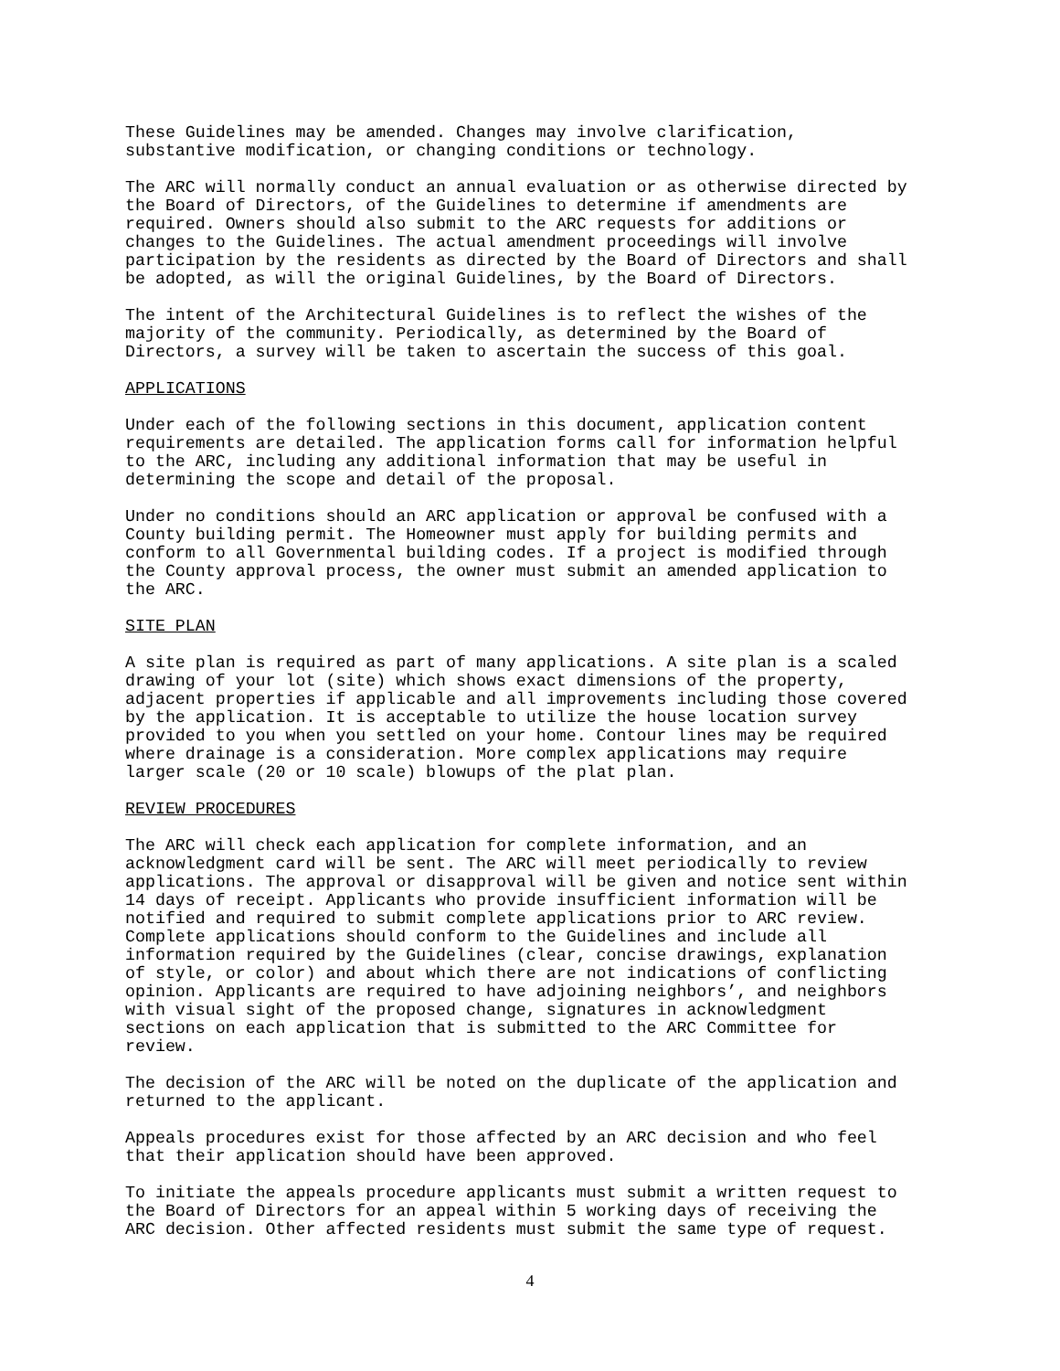These Guidelines may be amended. Changes may involve clarification, substantive modification, or changing conditions or technology.
The ARC will normally conduct an annual evaluation or as otherwise directed by the Board of Directors, of the Guidelines to determine if amendments are required. Owners should also submit to the ARC requests for additions or changes to the Guidelines. The actual amendment proceedings will involve participation by the residents as directed by the Board of Directors and shall be adopted, as will the original Guidelines, by the Board of Directors.
The intent of the Architectural Guidelines is to reflect the wishes of the majority of the community. Periodically, as determined by the Board of Directors, a survey will be taken to ascertain the success of this goal.
APPLICATIONS
Under each of the following sections in this document, application content requirements are detailed. The application forms call for information helpful to the ARC, including any additional information that may be useful in determining the scope and detail of the proposal.
Under no conditions should an ARC application or approval be confused with a County building permit. The Homeowner must apply for building permits and conform to all Governmental building codes. If a project is modified through the County approval process, the owner must submit an amended application to the ARC.
SITE PLAN
A site plan is required as part of many applications. A site plan is a scaled drawing of your lot (site) which shows exact dimensions of the property, adjacent properties if applicable and all improvements including those covered by the application. It is acceptable to utilize the house location survey provided to you when you settled on your home. Contour lines may be required where drainage is a consideration. More complex applications may require larger scale (20 or 10 scale) blowups of the plat plan.
REVIEW PROCEDURES
The ARC will check each application for complete information, and an acknowledgment card will be sent. The ARC will meet periodically to review applications. The approval or disapproval will be given and notice sent within 14 days of receipt. Applicants who provide insufficient information will be notified and required to submit complete applications prior to ARC review. Complete applications should conform to the Guidelines and include all information required by the Guidelines (clear, concise drawings, explanation of style, or color) and about which there are not indications of conflicting opinion. Applicants are required to have adjoining neighbors’, and neighbors with visual sight of the proposed change, signatures in acknowledgment sections on each application that is submitted to the ARC Committee for review.
The decision of the ARC will be noted on the duplicate of the application and returned to the applicant.
Appeals procedures exist for those affected by an ARC decision and who feel that their application should have been approved.
To initiate the appeals procedure applicants must submit a written request to the Board of Directors for an appeal within 5 working days of receiving the ARC decision. Other affected residents must submit the same type of request.
4